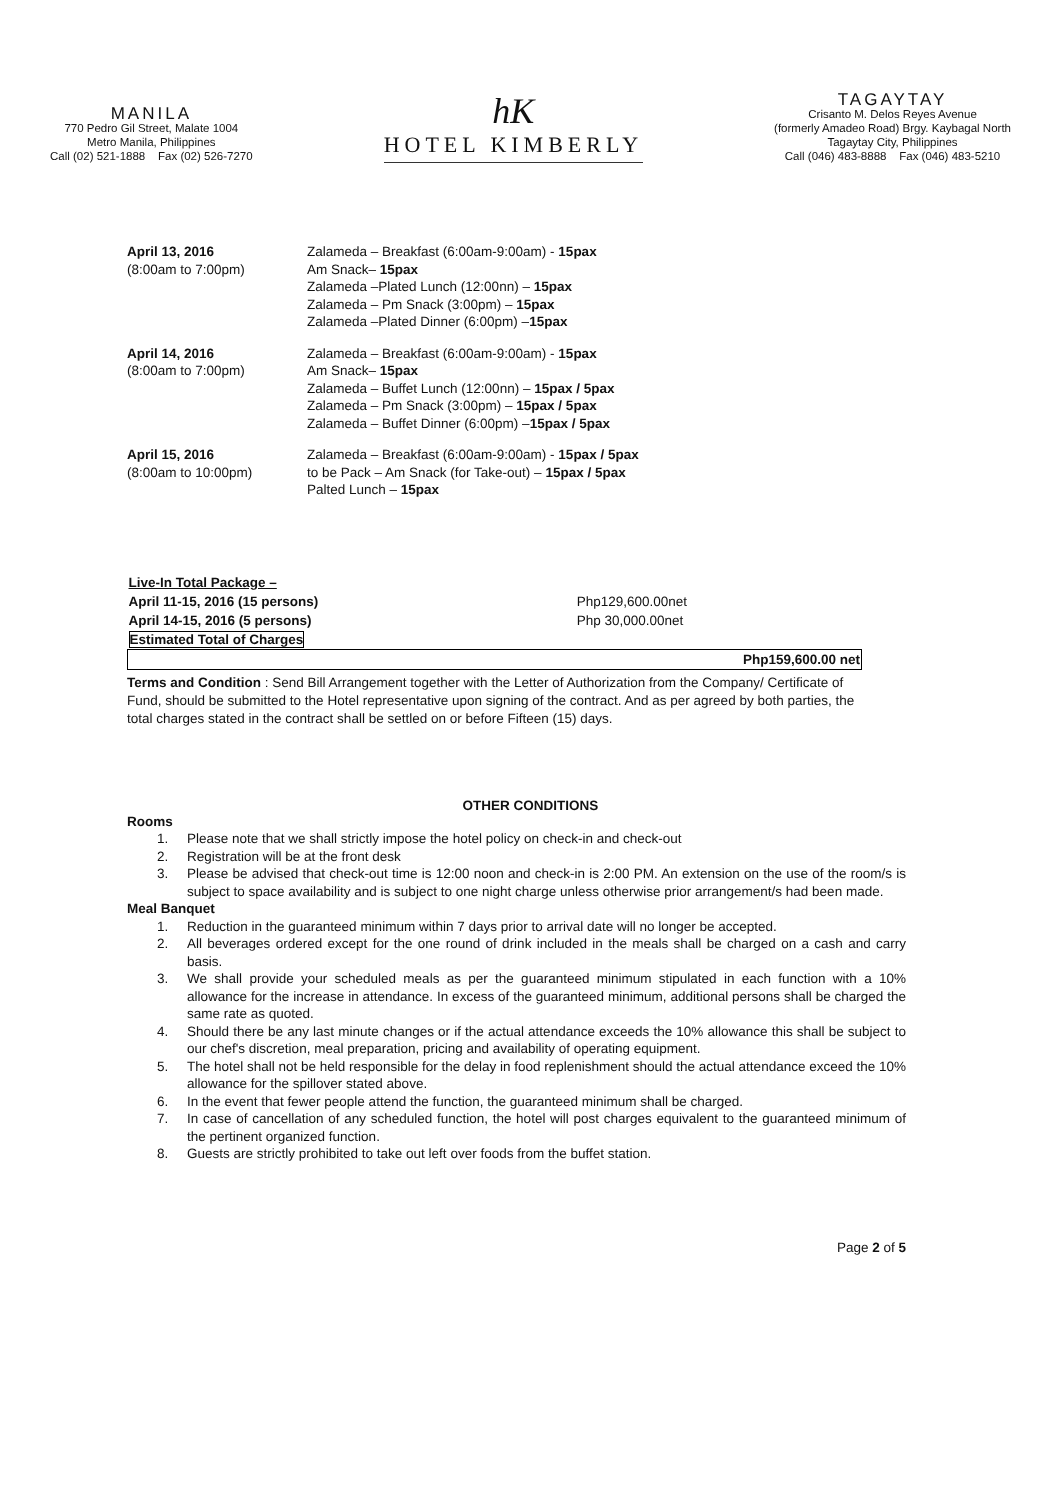MANILA
770 Pedro Gil Street, Malate 1004
Metro Manila, Philippines
Call (02) 521-1888 Fax (02) 526-7270
hK
HOTEL KIMBERLY
TAGAYTAY
Crisanto M. Delos Reyes Avenue
(formerly Amadeo Road) Brgy. Kaybagal North
Tagaytay City, Philippines
Call (046) 483-8888 Fax (046) 483-5210
| April 13, 2016 (8:00am to 7:00pm) | Zalameda – Breakfast (6:00am-9:00am) - 15pax Am Snack– 15pax Zalameda –Plated Lunch (12:00nn) – 15pax Zalameda – Pm Snack (3:00pm) – 15pax Zalameda –Plated Dinner (6:00pm) – 15pax |
| April 14, 2016 (8:00am to 7:00pm) | Zalameda – Breakfast (6:00am-9:00am) - 15pax Am Snack– 15pax Zalameda – Buffet Lunch (12:00nn) – 15pax / 5pax Zalameda – Pm Snack (3:00pm) – 15pax / 5pax Zalameda – Buffet Dinner (6:00pm) – 15pax / 5pax |
| April 15, 2016 (8:00am to 10:00pm) | Zalameda – Breakfast (6:00am-9:00am) - 15pax / 5pax to be Pack – Am Snack (for Take-out) – 15pax / 5pax Palted Lunch – 15pax |
| Live-In Total Package – | |
| April 11-15, 2016 (15 persons) | Php129,600.00net |
| April 14-15, 2016 (5 persons) | Php 30,000.00net |
| Estimated Total of Charges | |
| Php159,600.00 net | |
Terms and Condition : Send Bill Arrangement together with the Letter of Authorization from the Company/ Certificate of Fund, should be submitted to the Hotel representative upon signing of the contract. And as per agreed by both parties, the total charges stated in the contract shall be settled on or before Fifteen (15) days.
OTHER CONDITIONS
Rooms
1. Please note that we shall strictly impose the hotel policy on check-in and check-out
2. Registration will be at the front desk
3. Please be advised that check-out time is 12:00 noon and check-in is 2:00 PM. An extension on the use of the room/s is subject to space availability and is subject to one night charge unless otherwise prior arrangement/s had been made.
Meal Banquet
1. Reduction in the guaranteed minimum within 7 days prior to arrival date will no longer be accepted.
2. All beverages ordered except for the one round of drink included in the meals shall be charged on a cash and carry basis.
3. We shall provide your scheduled meals as per the guaranteed minimum stipulated in each function with a 10% allowance for the increase in attendance. In excess of the guaranteed minimum, additional persons shall be charged the same rate as quoted.
4. Should there be any last minute changes or if the actual attendance exceeds the 10% allowance this shall be subject to our chef's discretion, meal preparation, pricing and availability of operating equipment.
5. The hotel shall not be held responsible for the delay in food replenishment should the actual attendance exceed the 10% allowance for the spillover stated above.
6. In the event that fewer people attend the function, the guaranteed minimum shall be charged.
7. In case of cancellation of any scheduled function, the hotel will post charges equivalent to the guaranteed minimum of the pertinent organized function.
8. Guests are strictly prohibited to take out left over foods from the buffet station.
Page 2 of 5